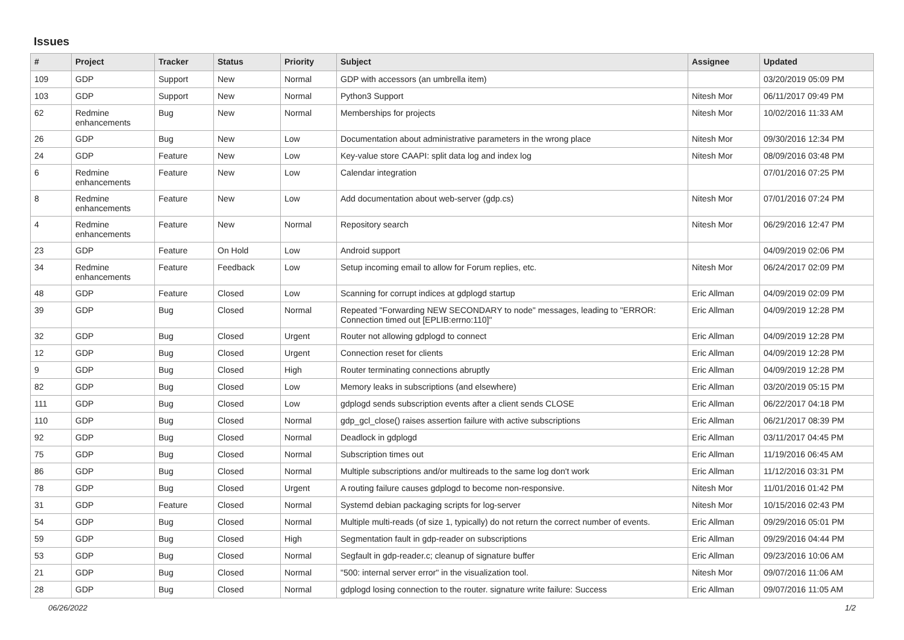Issues
| # | Project | Tracker | Status | Priority | Subject | Assignee | Updated |
| --- | --- | --- | --- | --- | --- | --- | --- |
| 109 | GDP | Support | New | Normal | GDP with accessors (an umbrella item) | | 03/20/2019 05:09 PM |
| 103 | GDP | Support | New | Normal | Python3 Support | Nitesh Mor | 06/11/2017 09:49 PM |
| 62 | Redmine enhancements | Bug | New | Normal | Memberships for projects | Nitesh Mor | 10/02/2016 11:33 AM |
| 26 | GDP | Bug | New | Low | Documentation about administrative parameters in the wrong place | Nitesh Mor | 09/30/2016 12:34 PM |
| 24 | GDP | Feature | New | Low | Key-value store CAAPI: split data log and index log | Nitesh Mor | 08/09/2016 03:48 PM |
| 6 | Redmine enhancements | Feature | New | Low | Calendar integration | | 07/01/2016 07:25 PM |
| 8 | Redmine enhancements | Feature | New | Low | Add documentation about web-server (gdp.cs) | Nitesh Mor | 07/01/2016 07:24 PM |
| 4 | Redmine enhancements | Feature | New | Normal | Repository search | Nitesh Mor | 06/29/2016 12:47 PM |
| 23 | GDP | Feature | On Hold | Low | Android support | | 04/09/2019 02:06 PM |
| 34 | Redmine enhancements | Feature | Feedback | Low | Setup incoming email to allow for Forum replies, etc. | Nitesh Mor | 06/24/2017 02:09 PM |
| 48 | GDP | Feature | Closed | Low | Scanning for corrupt indices at gdplogd startup | Eric Allman | 04/09/2019 02:09 PM |
| 39 | GDP | Bug | Closed | Normal | Repeated "Forwarding NEW SECONDARY to node" messages, leading to "ERROR: Connection timed out [EPLIB:errno:110]" | Eric Allman | 04/09/2019 12:28 PM |
| 32 | GDP | Bug | Closed | Urgent | Router not allowing gdplogd to connect | Eric Allman | 04/09/2019 12:28 PM |
| 12 | GDP | Bug | Closed | Urgent | Connection reset for clients | Eric Allman | 04/09/2019 12:28 PM |
| 9 | GDP | Bug | Closed | High | Router terminating connections abruptly | Eric Allman | 04/09/2019 12:28 PM |
| 82 | GDP | Bug | Closed | Low | Memory leaks in subscriptions (and elsewhere) | Eric Allman | 03/20/2019 05:15 PM |
| 111 | GDP | Bug | Closed | Low | gdplogd sends subscription events after a client sends CLOSE | Eric Allman | 06/22/2017 04:18 PM |
| 110 | GDP | Bug | Closed | Normal | gdp_gcl_close() raises assertion failure with active subscriptions | Eric Allman | 06/21/2017 08:39 PM |
| 92 | GDP | Bug | Closed | Normal | Deadlock in gdplogd | Eric Allman | 03/11/2017 04:45 PM |
| 75 | GDP | Bug | Closed | Normal | Subscription times out | Eric Allman | 11/19/2016 06:45 AM |
| 86 | GDP | Bug | Closed | Normal | Multiple subscriptions and/or multireads to the same log don't work | Eric Allman | 11/12/2016 03:31 PM |
| 78 | GDP | Bug | Closed | Urgent | A routing failure causes gdplogd to become non-responsive. | Nitesh Mor | 11/01/2016 01:42 PM |
| 31 | GDP | Feature | Closed | Normal | Systemd debian packaging scripts for log-server | Nitesh Mor | 10/15/2016 02:43 PM |
| 54 | GDP | Bug | Closed | Normal | Multiple multi-reads (of size 1, typically) do not return the correct number of events. | Eric Allman | 09/29/2016 05:01 PM |
| 59 | GDP | Bug | Closed | High | Segmentation fault in gdp-reader on subscriptions | Eric Allman | 09/29/2016 04:44 PM |
| 53 | GDP | Bug | Closed | Normal | Segfault in gdp-reader.c; cleanup of signature buffer | Eric Allman | 09/23/2016 10:06 AM |
| 21 | GDP | Bug | Closed | Normal | "500: internal server error" in the visualization tool. | Nitesh Mor | 09/07/2016 11:06 AM |
| 28 | GDP | Bug | Closed | Normal | gdplogd losing connection to the router. signature write failure: Success | Eric Allman | 09/07/2016 11:05 AM |
06/26/2022 1/2